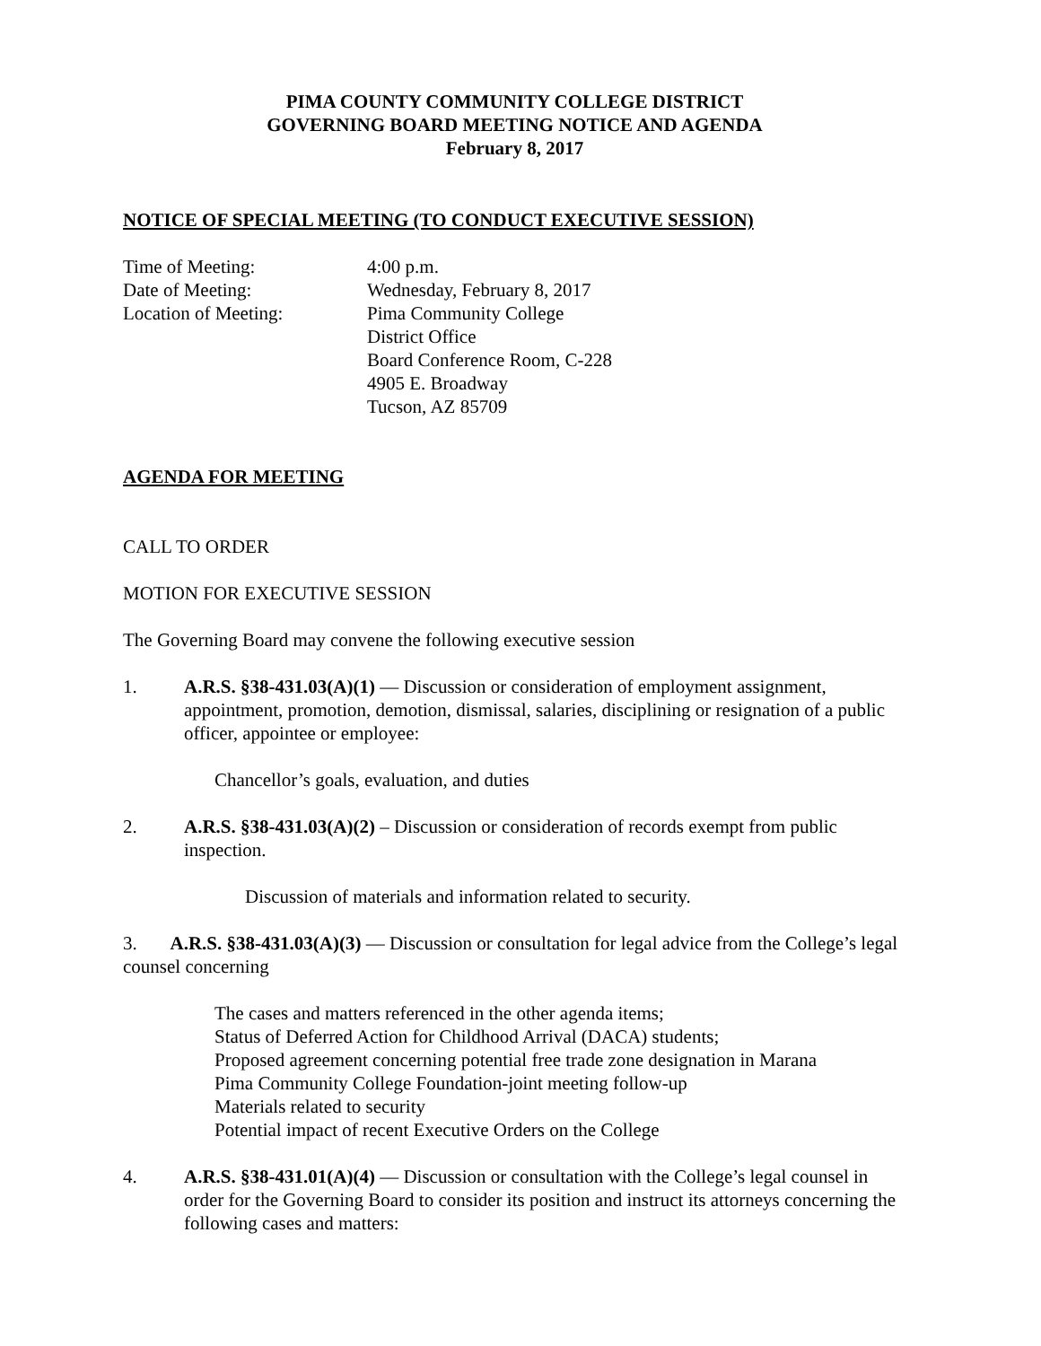PIMA COUNTY COMMUNITY COLLEGE DISTRICT
GOVERNING BOARD MEETING NOTICE AND AGENDA
February 8, 2017
NOTICE OF SPECIAL MEETING (TO CONDUCT EXECUTIVE SESSION)
Time of Meeting: 4:00 p.m.
Date of Meeting: Wednesday, February 8, 2017
Location of Meeting: Pima Community College
District Office
Board Conference Room, C-228
4905 E. Broadway
Tucson, AZ 85709
AGENDA FOR MEETING
CALL TO ORDER
MOTION FOR EXECUTIVE SESSION
The Governing Board may convene the following executive session
1. A.R.S. §38-431.03(A)(1) — Discussion or consideration of employment assignment, appointment, promotion, demotion, dismissal, salaries, disciplining or resignation of a public officer, appointee or employee:
Chancellor’s goals, evaluation, and duties
2. A.R.S. §38-431.03(A)(2) – Discussion or consideration of records exempt from public inspection.
Discussion of materials and information related to security.
3. A.R.S. §38-431.03(A)(3) — Discussion or consultation for legal advice from the College’s legal counsel concerning
The cases and matters referenced in the other agenda items;
Status of Deferred Action for Childhood Arrival (DACA) students;
Proposed agreement concerning potential free trade zone designation in Marana
Pima Community College Foundation-joint meeting follow-up
Materials related to security
Potential impact of recent Executive Orders on the College
4. A.R.S. §38-431.01(A)(4) — Discussion or consultation with the College’s legal counsel in order for the Governing Board to consider its position and instruct its attorneys concerning the following cases and matters: